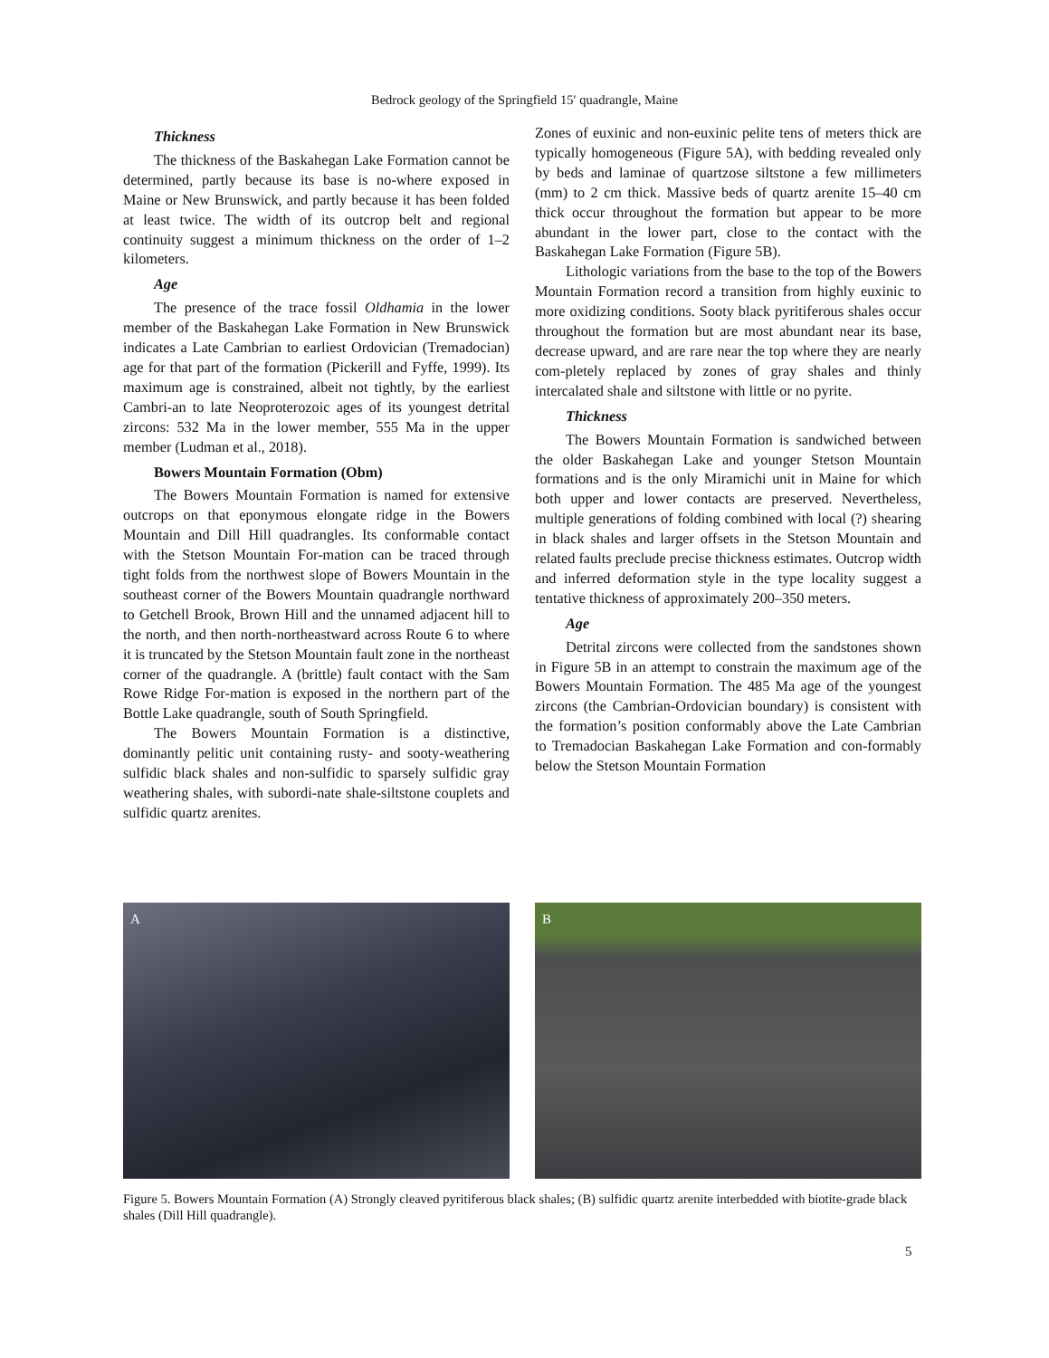Bedrock geology of the Springfield 15′ quadrangle, Maine
Thickness
The thickness of the Baskahegan Lake Formation cannot be determined, partly because its base is no-where exposed in Maine or New Brunswick, and partly because it has been folded at least twice. The width of its outcrop belt and regional continuity suggest a minimum thickness on the order of 1–2 kilometers.
Age
The presence of the trace fossil Oldhamia in the lower member of the Baskahegan Lake Formation in New Brunswick indicates a Late Cambrian to earliest Ordovician (Tremadocian) age for that part of the formation (Pickerill and Fyffe, 1999). Its maximum age is constrained, albeit not tightly, by the earliest Cambri-an to late Neoproterozoic ages of its youngest detrital zircons: 532 Ma in the lower member, 555 Ma in the upper member (Ludman et al., 2018).
Bowers Mountain Formation (Obm)
The Bowers Mountain Formation is named for extensive outcrops on that eponymous elongate ridge in the Bowers Mountain and Dill Hill quadrangles. Its conformable contact with the Stetson Mountain For-mation can be traced through tight folds from the northwest slope of Bowers Mountain in the southeast corner of the Bowers Mountain quadrangle northward to Getchell Brook, Brown Hill and the unnamed adjacent hill to the north, and then north-northeastward across Route 6 to where it is truncated by the Stetson Mountain fault zone in the northeast corner of the quadrangle. A (brittle) fault contact with the Sam Rowe Ridge For-mation is exposed in the northern part of the Bottle Lake quadrangle, south of South Springfield.
The Bowers Mountain Formation is a distinctive, dominantly pelitic unit containing rusty- and sooty-weathering sulfidic black shales and non-sulfidic to sparsely sulfidic gray weathering shales, with subordi-nate shale-siltstone couplets and sulfidic quartz arenites.
Zones of euxinic and non-euxinic pelite tens of meters thick are typically homogeneous (Figure 5A), with bedding revealed only by beds and laminae of quartzose siltstone a few millimeters (mm) to 2 cm thick. Massive beds of quartz arenite 15–40 cm thick occur throughout the formation but appear to be more abundant in the lower part, close to the contact with the Baskahegan Lake Formation (Figure 5B).
Lithologic variations from the base to the top of the Bowers Mountain Formation record a transition from highly euxinic to more oxidizing conditions. Sooty black pyritiferous shales occur throughout the formation but are most abundant near its base, decrease upward, and are rare near the top where they are nearly com-pletely replaced by zones of gray shales and thinly intercalated shale and siltstone with little or no pyrite.
Thickness
The Bowers Mountain Formation is sandwiched between the older Baskahegan Lake and younger Stetson Mountain formations and is the only Miramichi unit in Maine for which both upper and lower contacts are preserved. Nevertheless, multiple generations of folding combined with local (?) shearing in black shales and larger offsets in the Stetson Mountain and related faults preclude precise thickness estimates. Outcrop width and inferred deformation style in the type locality suggest a tentative thickness of approximately 200–350 meters.
Age
Detrital zircons were collected from the sandstones shown in Figure 5B in an attempt to constrain the maximum age of the Bowers Mountain Formation. The 485 Ma age of the youngest zircons (the Cambrian-Ordovician boundary) is consistent with the formation’s position conformably above the Late Cambrian to Tremadocian Baskahegan Lake Formation and con-formably below the Stetson Mountain Formation
A
B
Figure 5. Bowers Mountain Formation (A) Strongly cleaved pyritiferous black shales; (B) sulfidic quartz arenite interbedded with biotite-grade black shales (Dill Hill quadrangle).
5